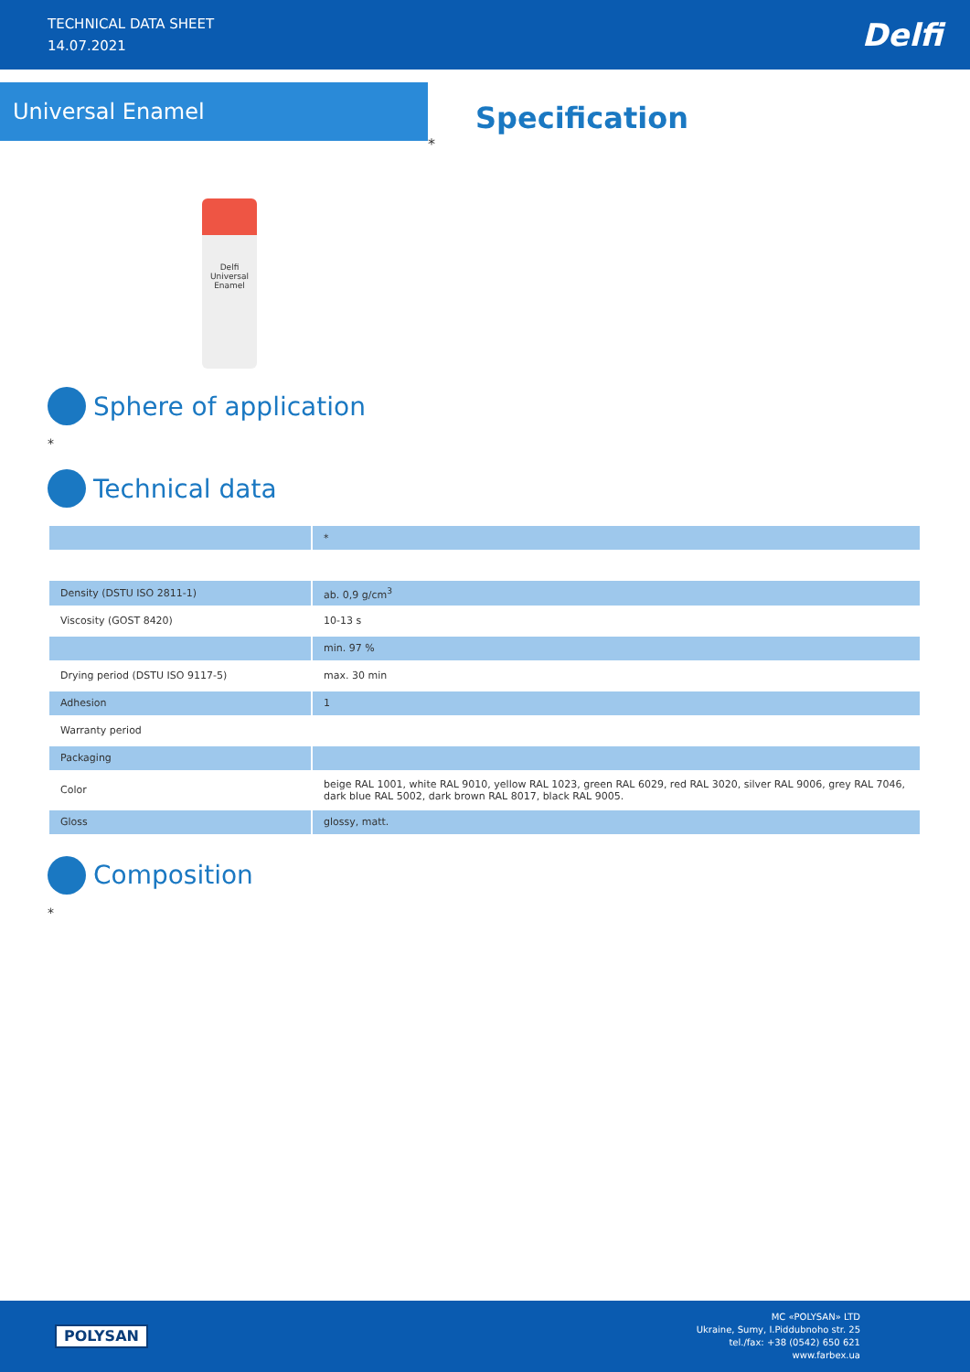TECHNICAL DATA SHEET
14.07.2021
Delfi
Universal Enamel
Specification
*
Delfi
Universal Enamel
Sphere of application
*
Technical data
| | * |
| Density (DSTU ISO 2811-1) | ab. 0,9 g/cm<sup>3</sup> |
| Viscosity (GOST 8420) | 10-13 s |
| | min. 97 % |
| Drying period (DSTU ISO 9117-5) | max. 30 min |
| Adhesion | 1 |
| Warranty period | |
| Packaging | |
| Color | beige RAL 1001, white RAL 9010, yellow RAL 1023, green RAL 6029, red RAL 3020, silver RAL 9006, grey RAL 7046, dark blue RAL 5002, dark brown RAL 8017, black RAL 9005. |
| Gloss | glossy, matt. |
Composition
*
POLYSAN
MC «POLYSAN» LTD
Ukraine, Sumy, I.Piddubnoho str. 25
tel./fax: +38 (0542) 650 621
www.farbex.ua